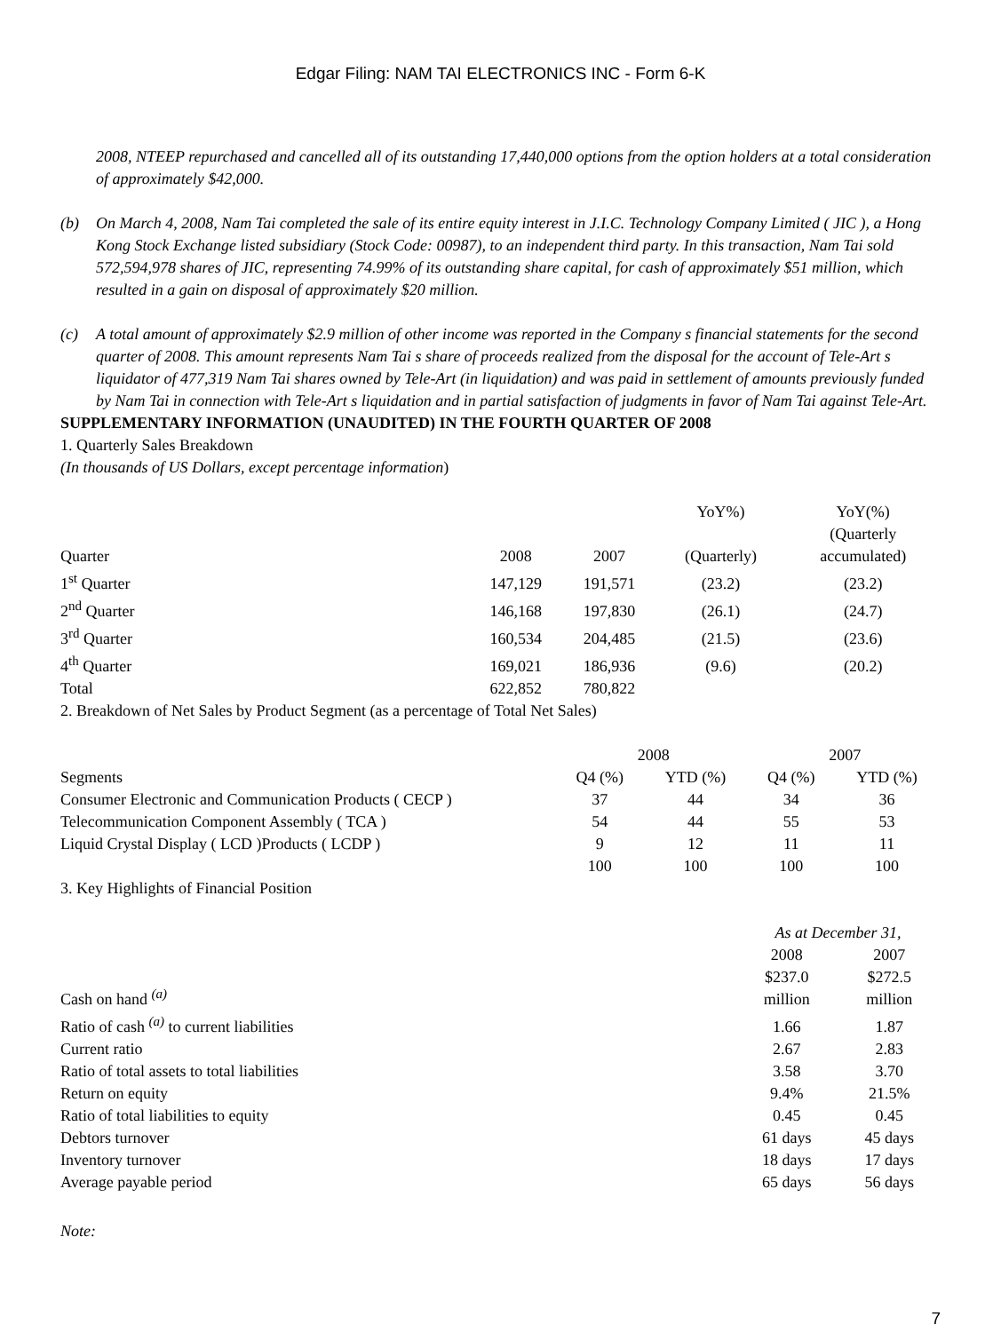Edgar Filing: NAM TAI ELECTRONICS INC - Form 6-K
2008, NTEEP repurchased and cancelled all of its outstanding 17,440,000 options from the option holders at a total consideration of approximately $42,000.
(b) On March 4, 2008, Nam Tai completed the sale of its entire equity interest in J.I.C. Technology Company Limited ( JIC ), a Hong Kong Stock Exchange listed subsidiary (Stock Code: 00987), to an independent third party. In this transaction, Nam Tai sold 572,594,978 shares of JIC, representing 74.99% of its outstanding share capital, for cash of approximately $51 million, which resulted in a gain on disposal of approximately $20 million.
(c) A total amount of approximately $2.9 million of other income was reported in the Company s financial statements for the second quarter of 2008. This amount represents Nam Tai s share of proceeds realized from the disposal for the account of Tele-Art s liquidator of 477,319 Nam Tai shares owned by Tele-Art (in liquidation) and was paid in settlement of amounts previously funded by Nam Tai in connection with Tele-Art s liquidation and in partial satisfaction of judgments in favor of Nam Tai against Tele-Art.
SUPPLEMENTARY INFORMATION (UNAUDITED) IN THE FOURTH QUARTER OF 2008
1. Quarterly Sales Breakdown
(In thousands of US Dollars, except percentage information)
| | | | YoY%) | YoY(%) |
| | | | | (Quarterly |
| Quarter | 2008 | 2007 | (Quarterly) | accumulated) |
| 1<sup>st</sup> Quarter | 147,129 | 191,571 | (23.2) | (23.2) |
| 2<sup>nd</sup> Quarter | 146,168 | 197,830 | (26.1) | (24.7) |
| 3<sup>rd</sup> Quarter | 160,534 | 204,485 | (21.5) | (23.6) |
| 4<sup>th</sup> Quarter | 169,021 | 186,936 | (9.6) | (20.2) |
| Total | 622,852 | 780,822 | | |
2. Breakdown of Net Sales by Product Segment (as a percentage of Total Net Sales)
| | 2008 | | 2007 | |
| Segments | Q4 (%) | YTD (%) | Q4 (%) | YTD (%) |
| Consumer Electronic and Communication Products ( CECP ) | 37 | 44 | 34 | 36 |
| Telecommunication Component Assembly ( TCA ) | 54 | 44 | 55 | 53 |
| Liquid Crystal Display ( LCD )Products ( LCDP ) | 9 | 12 | 11 | 11 |
| | 100 | 100 | 100 | 100 |
3. Key Highlights of Financial Position
| | As at December 31, | |
| | 2008 | 2007 |
| Cash on hand <sup>(a)</sup> | $237.0 million | $272.5 million |
| Ratio of cash <sup>(a)</sup> to current liabilities | 1.66 | 1.87 |
| Current ratio | 2.67 | 2.83 |
| Ratio of total assets to total liabilities | 3.58 | 3.70 |
| Return on equity | 9.4% | 21.5% |
| Ratio of total liabilities to equity | 0.45 | 0.45 |
| Debtors turnover | 61 days | 45 days |
| Inventory turnover | 18 days | 17 days |
| Average payable period | 65 days | 56 days |
Note:
7